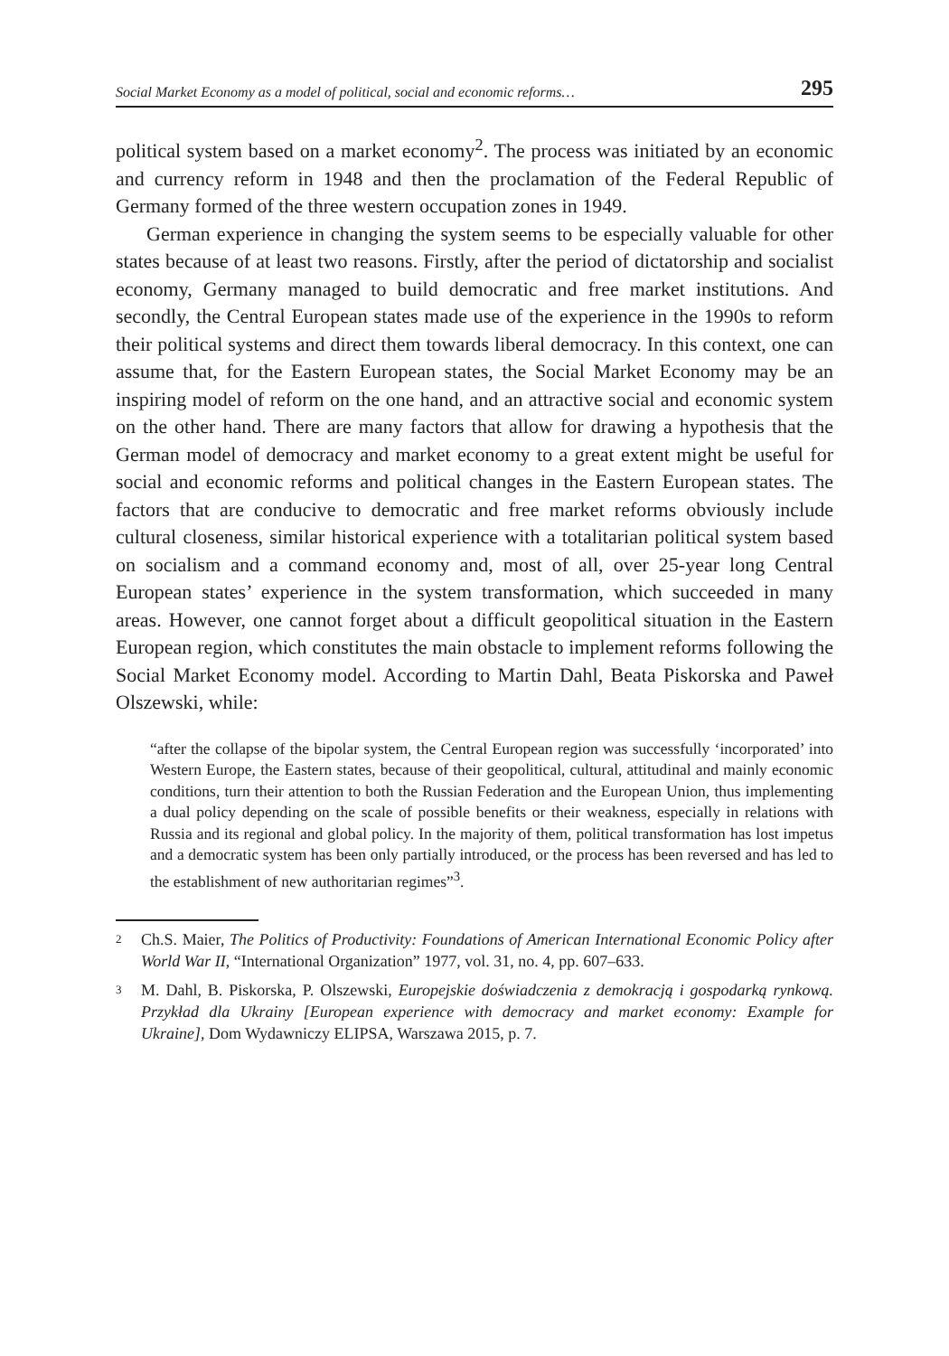Social Market Economy as a model of political, social and economic reforms… 295
political system based on a market economy<sup>2</sup>. The process was initiated by an economic and currency reform in 1948 and then the proclamation of the Federal Republic of Germany formed of the three western occupation zones in 1949.
German experience in changing the system seems to be especially valuable for other states because of at least two reasons. Firstly, after the period of dictatorship and socialist economy, Germany managed to build democratic and free market institutions. And secondly, the Central European states made use of the experience in the 1990s to reform their political systems and direct them towards liberal democracy. In this context, one can assume that, for the Eastern European states, the Social Market Economy may be an inspiring model of reform on the one hand, and an attractive social and economic system on the other hand. There are many factors that allow for drawing a hypothesis that the German model of democracy and market economy to a great extent might be useful for social and economic reforms and political changes in the Eastern European states. The factors that are conducive to democratic and free market reforms obviously include cultural closeness, similar historical experience with a totalitarian political system based on socialism and a command economy and, most of all, over 25-year long Central European states’ experience in the system transformation, which succeeded in many areas. However, one cannot forget about a difficult geopolitical situation in the Eastern European region, which constitutes the main obstacle to implement reforms following the Social Market Economy model. According to Martin Dahl, Beata Piskorska and Paweł Olszewski, while:
“after the collapse of the bipolar system, the Central European region was successfully ‘incorporated’ into Western Europe, the Eastern states, because of their geopolitical, cultural, attitudinal and mainly economic conditions, turn their attention to both the Russian Federation and the European Union, thus implementing a dual policy depending on the scale of possible benefits or their weakness, especially in relations with Russia and its regional and global policy. In the majority of them, political transformation has lost impetus and a democratic system has been only partially introduced, or the process has been reversed and has led to the establishment of new authoritarian regimes”<sup>3</sup>.
2 Ch.S. Maier, The Politics of Productivity: Foundations of American International Economic Policy after World War II, “International Organization” 1977, vol. 31, no. 4, pp. 607–633.
3 M. Dahl, B. Piskorska, P. Olszewski, Europejskie doświadczenia z demokracją i gospodarką rynkową. Przykład dla Ukrainy [European experience with democracy and market economy: Example for Ukraine], Dom Wydawniczy ELIPSA, Warszawa 2015, p. 7.